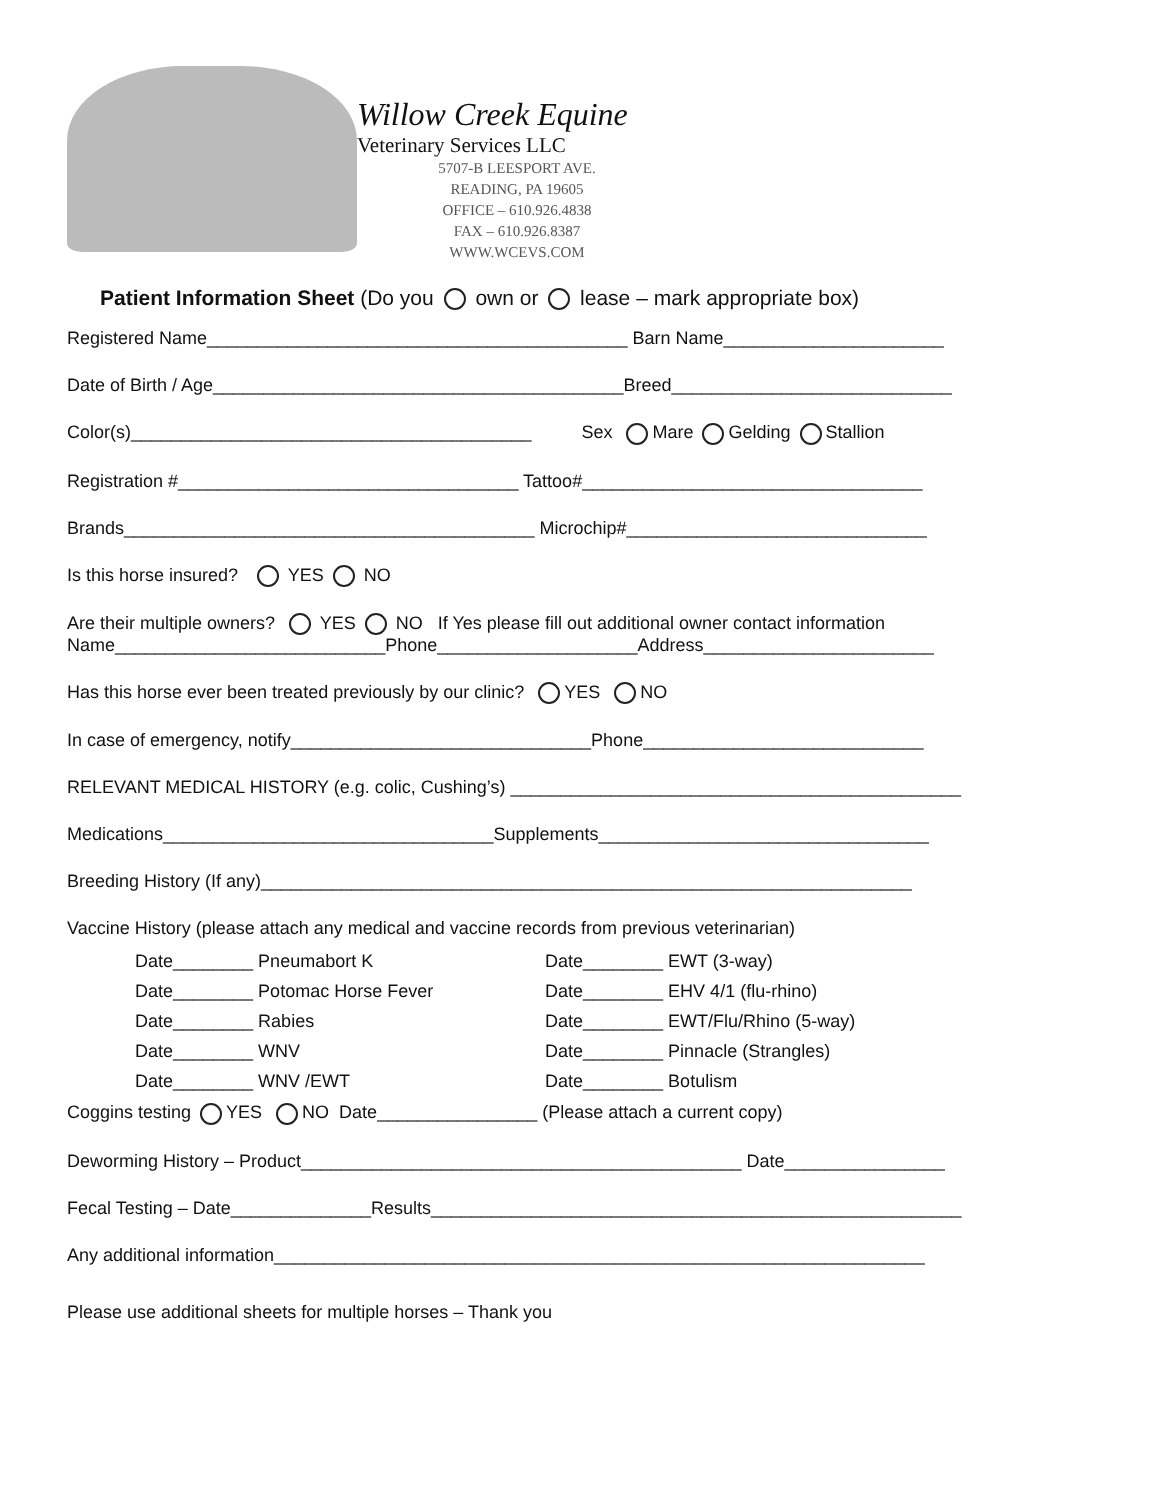Willow Creek Equine
Veterinary Services LLC
5707-B LEESPORT AVE.
READING, PA 19605
OFFICE – 610.926.4838
FAX – 610.926.8387
WWW.WCEVS.COM
Patient Information Sheet (Do you own or lease – mark appropriate box)
Registered Name__________________________________________ Barn Name______________________
Date of Birth / Age_________________________________________Breed____________________________
Color(s)________________________________________ Sex Mare Gelding Stallion
Registration #__________________________________ Tattoo#__________________________________
Brands_________________________________________ Microchip#______________________________
Is this horse insured? YES NO
Are their multiple owners? YES NO If Yes please fill out additional owner contact information
Name___________________________Phone____________________Address_______________________
Has this horse ever been treated previously by our clinic? YES NO
In case of emergency, notify______________________________Phone____________________________
RELEVANT MEDICAL HISTORY (e.g. colic, Cushing’s) _____________________________________________
Medications_________________________________Supplements_________________________________
Breeding History (If any)_________________________________________________________________
Vaccine History (please attach any medical and vaccine records from previous veterinarian)
Date________ Pneumabort K Date________ EWT (3-way) Date________ Potomac Horse Fever Date________ EHV 4/1 (flu-rhino) Date________ Rabies Date________ EWT/Flu/Rhino (5-way) Date________ WNV Date________ Pinnacle (Strangles) Date________ WNV /EWT Date________ Botulism
Coggins testing YES NO Date________________ (Please attach a current copy)
Deworming History – Product____________________________________________ Date________________
Fecal Testing – Date______________Results_____________________________________________________
Any additional information_________________________________________________________________
Please use additional sheets for multiple horses – Thank you